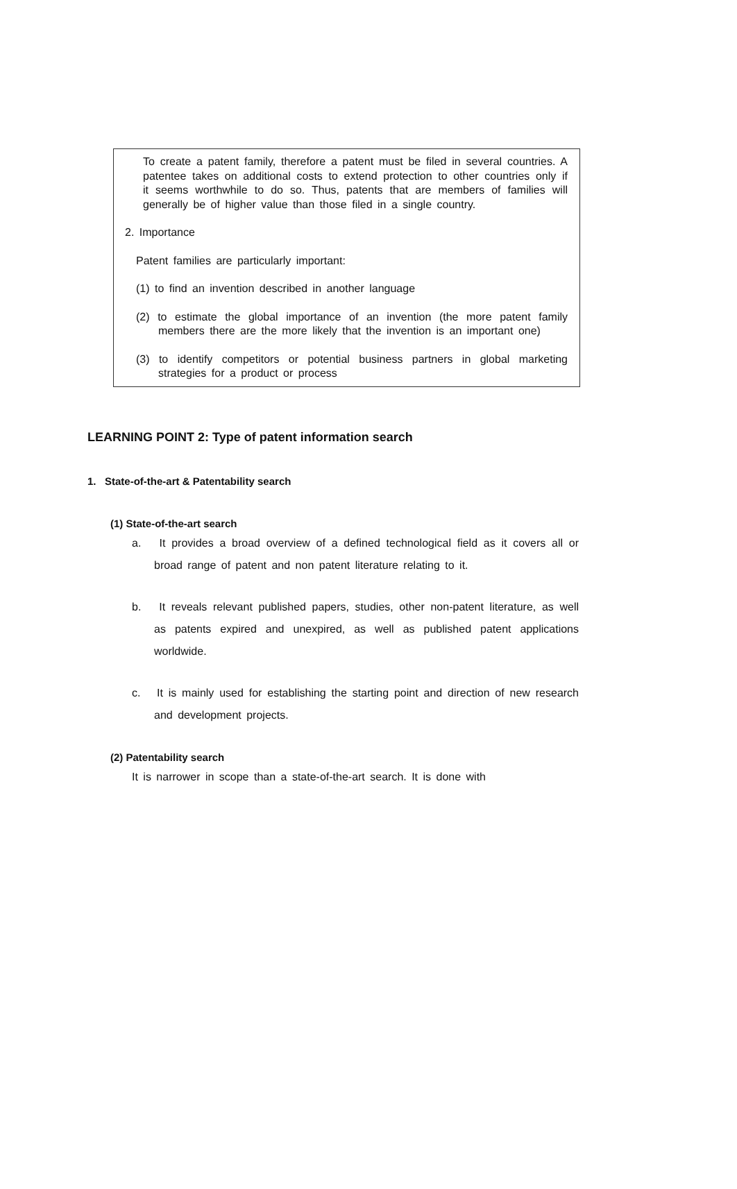To create a patent family, therefore a patent must be filed in several countries. A patentee takes on additional costs to extend protection to other countries only if it seems worthwhile to do so. Thus, patents that are members of families will generally be of higher value than those filed in a single country.
2. Importance
Patent families are particularly important:
(1) to find an invention described in another language
(2) to estimate the global importance of an invention (the more patent family members there are the more likely that the invention is an important one)
(3) to identify competitors or potential business partners in global marketing strategies for a product or process
LEARNING POINT 2: Type of patent information search
1. State-of-the-art & Patentability search
(1) State-of-the-art search
a. It provides a broad overview of a defined technological field as it covers all or broad range of patent and non patent literature relating to it.
b. It reveals relevant published papers, studies, other non-patent literature, as well as patents expired and unexpired, as well as published patent applications worldwide.
c. It is mainly used for establishing the starting point and direction of new research and development projects.
(2) Patentability search
It is narrower in scope than a state-of-the-art search. It is done with